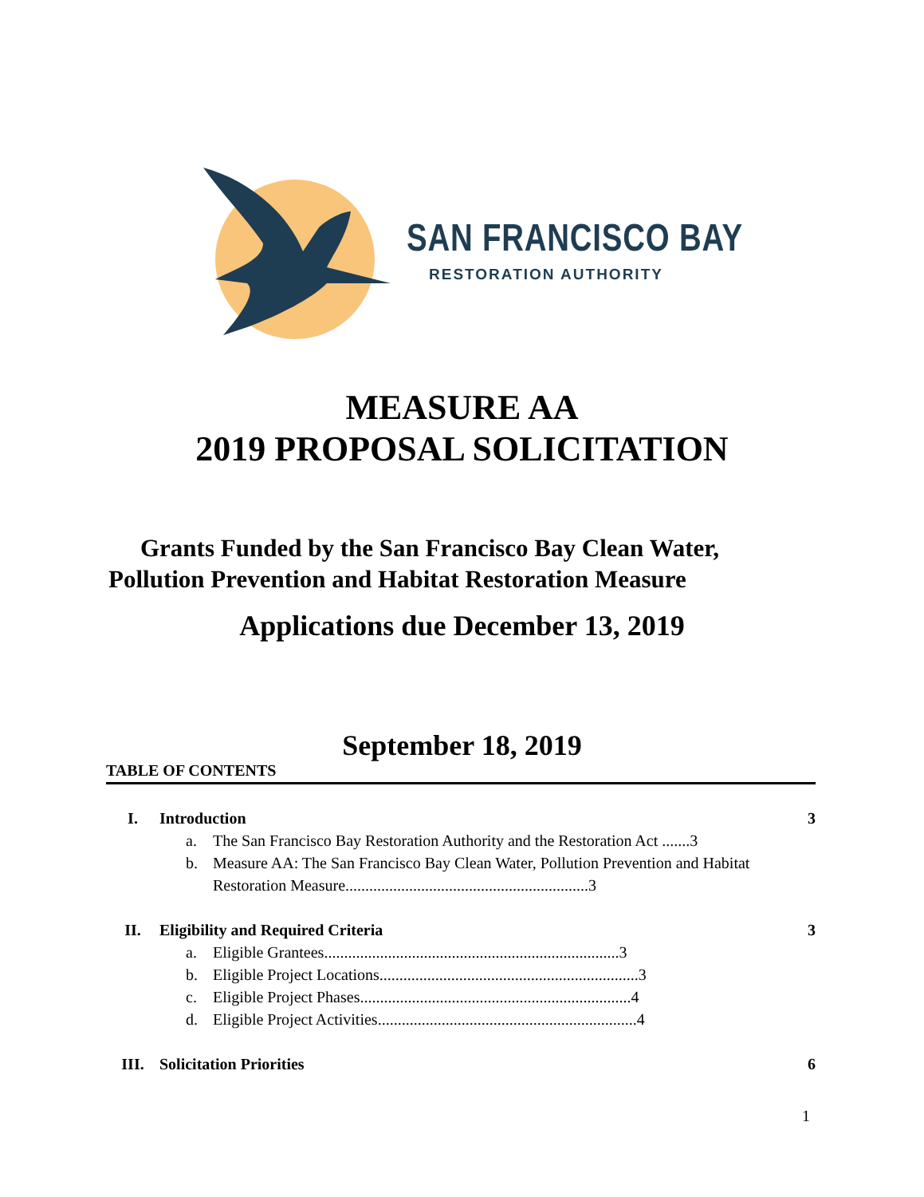SAN FRANCISCO BAY
RESTORATION AUTHORITY
MEASURE AA
2019 PROPOSAL SOLICITATION
Grants Funded by the San Francisco Bay Clean Water,
Pollution Prevention and Habitat Restoration Measure
Applications due December 13, 2019
September 18, 2019
TABLE OF CONTENTS
I. Introduction 3
a. The San Francisco Bay Restoration Authority and the Restoration Act .......3
b. Measure AA: The San Francisco Bay Clean Water, Pollution Prevention and Habitat Restoration Measure.............................................................3
II. Eligibility and Required Criteria 3
a. Eligible Grantees..........................................................................3
b. Eligible Project Locations.................................................................3
c. Eligible Project Phases....................................................................4
d. Eligible Project Activities.................................................................4
III. Solicitation Priorities 6
1